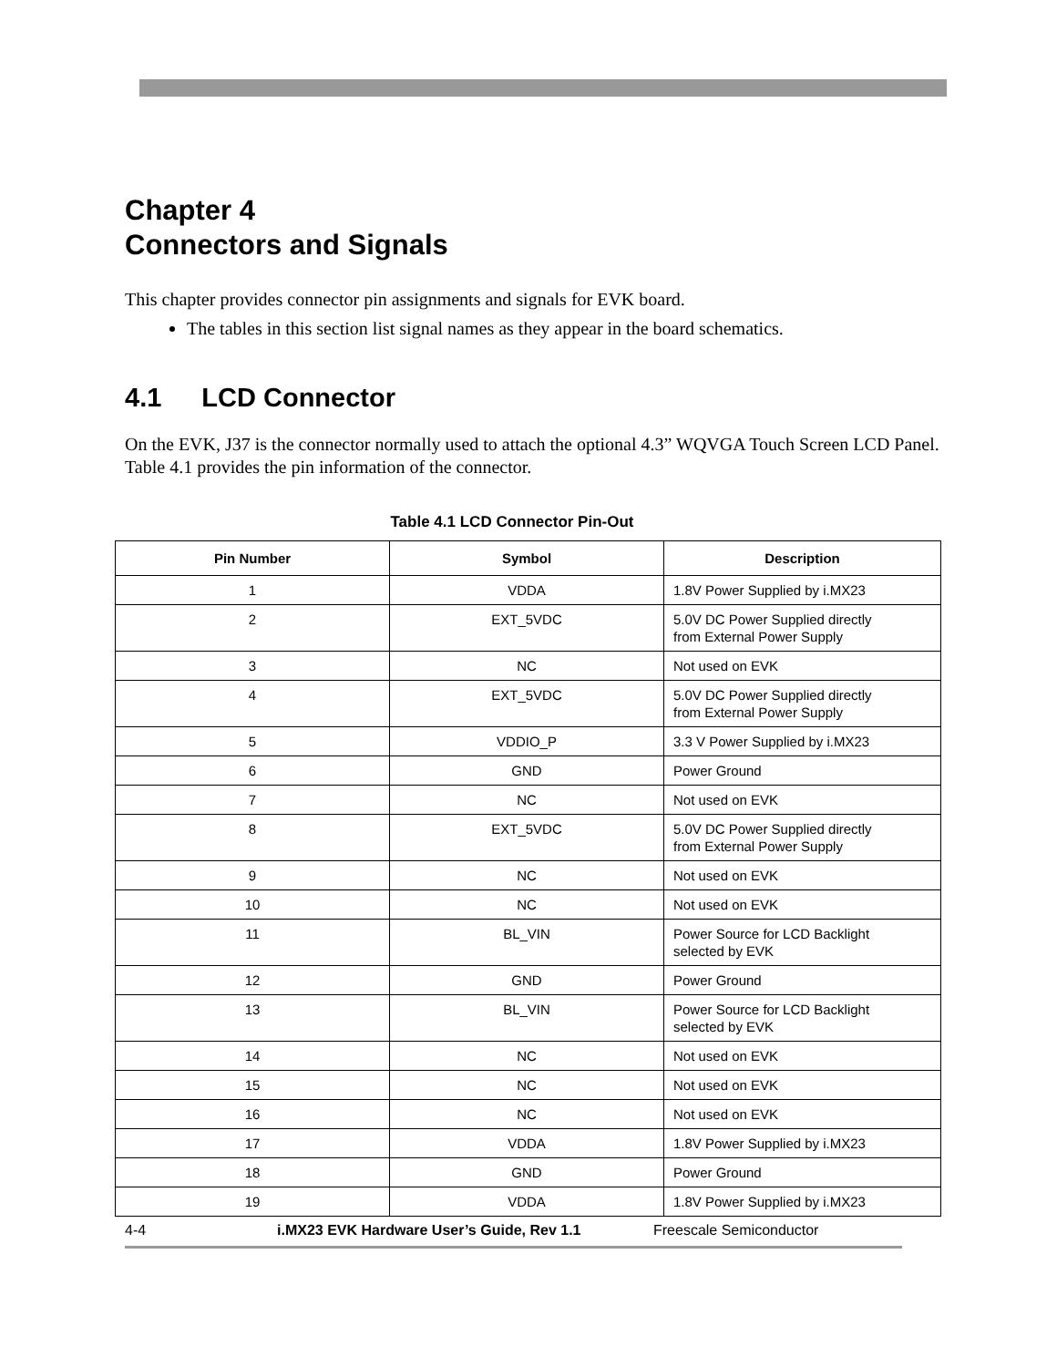Chapter 4
Connectors and Signals
This chapter provides connector pin assignments and signals for EVK board.
The tables in this section list signal names as they appear in the board schematics.
4.1 LCD Connector
On the EVK, J37 is the connector normally used to attach the optional 4.3” WQVGA Touch Screen LCD Panel. Table 4.1 provides the pin information of the connector.
Table 4.1 LCD Connector Pin-Out
| Pin Number | Symbol | Description |
| --- | --- | --- |
| 1 | VDDA | 1.8V Power Supplied by i.MX23 |
| 2 | EXT_5VDC | 5.0V DC Power Supplied directly from External Power Supply |
| 3 | NC | Not used on EVK |
| 4 | EXT_5VDC | 5.0V DC Power Supplied directly from External Power Supply |
| 5 | VDDIO_P | 3.3 V Power Supplied by i.MX23 |
| 6 | GND | Power Ground |
| 7 | NC | Not used on EVK |
| 8 | EXT_5VDC | 5.0V DC Power Supplied directly from External Power Supply |
| 9 | NC | Not used on EVK |
| 10 | NC | Not used on EVK |
| 11 | BL_VIN | Power Source for LCD Backlight selected by EVK |
| 12 | GND | Power Ground |
| 13 | BL_VIN | Power Source for LCD Backlight selected by EVK |
| 14 | NC | Not used on EVK |
| 15 | NC | Not used on EVK |
| 16 | NC | Not used on EVK |
| 17 | VDDA | 1.8V Power Supplied by i.MX23 |
| 18 | GND | Power Ground |
| 19 | VDDA | 1.8V Power Supplied by i.MX23 |
4-4 i.MX23 EVK Hardware User’s Guide, Rev 1.1 Freescale Semiconductor